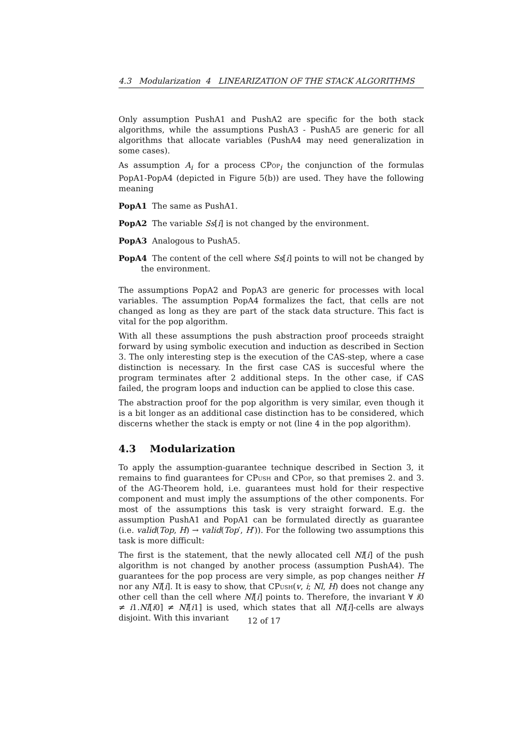4.3 Modularization 4 LINEARIZATION OF THE STACK ALGORITHMS
Only assumption PushA1 and PushA2 are specific for the both stack algorithms, while the assumptions PushA3 - PushA5 are generic for all algorithms that allocate variables (PushA4 may need generalization in some cases).
As assumption A<sub>i</sub> for a process CPop<sub>i</sub> the conjunction of the formulas PopA1-PopA4 (depicted in Figure 5(b)) are used. They have the following meaning
PopA1 The same as PushA1.
PopA2 The variable Ss[i] is not changed by the environment.
PopA3 Analogous to PushA5.
PopA4 The content of the cell where Ss[i] points to will not be changed by the environment.
The assumptions PopA2 and PopA3 are generic for processes with local variables. The assumption PopA4 formalizes the fact, that cells are not changed as long as they are part of the stack data structure. This fact is vital for the pop algorithm.
With all these assumptions the push abstraction proof proceeds straight forward by using symbolic execution and induction as described in Section 3. The only interesting step is the execution of the CAS-step, where a case distinction is necessary. In the first case CAS is succesful where the program terminates after 2 additional steps. In the other case, if CAS failed, the program loops and induction can be applied to close this case.
The abstraction proof for the pop algorithm is very similar, even though it is a bit longer as an additional case distinction has to be considered, which discerns whether the stack is empty or not (line 4 in the pop algorithm).
4.3 Modularization
To apply the assumption-guarantee technique described in Section 3, it remains to find guarantees for CPush and CPop, so that premises 2. and 3. of the AG-Theorem hold, i.e. guarantees must hold for their respective component and must imply the assumptions of the other components. For most of the assumptions this task is very straight forward. E.g. the assumption PushA1 and PopA1 can be formulated directly as guarantee (i.e. valid(Top, H) → valid(Top′, H′)). For the following two assumptions this task is more difficult:
The first is the statement, that the newly allocated cell Nl[i] of the push algorithm is not changed by another process (assumption PushA4). The guarantees for the pop process are very simple, as pop changes neither H nor any Nl[i]. It is easy to show, that CPush(v, i; Nl, H) does not change any other cell than the cell where Nl[i] points to. Therefore, the invariant ∀ i0 ≠ i1.Nl[i0] ≠ Nl[i1] is used, which states that all Nl[i]-cells are always disjoint. With this invariant
12 of 17